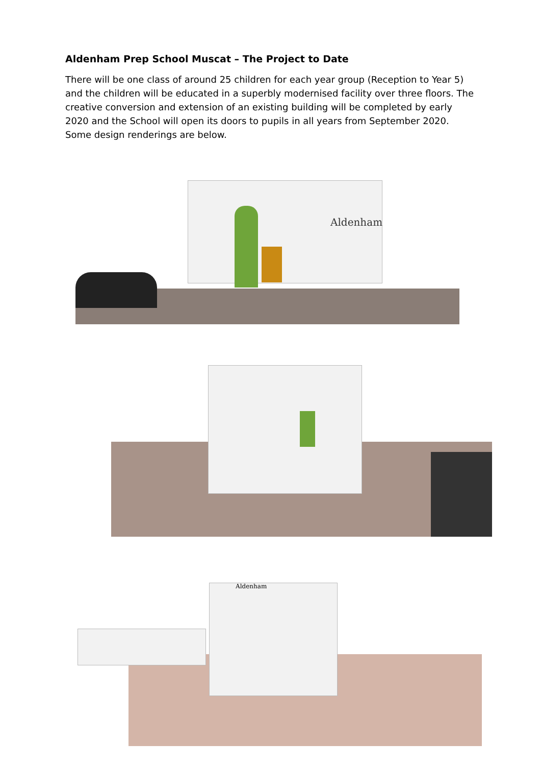Aldenham Prep School Muscat – The Project to Date
There will be one class of around 25 children for each year group (Reception to Year 5) and the children will be educated in a superbly modernised facility over three floors. The creative conversion and extension of an existing building will be completed by early 2020 and the School will open its doors to pupils in all years from September 2020. Some design renderings are below.
Aldenham
Aldenham